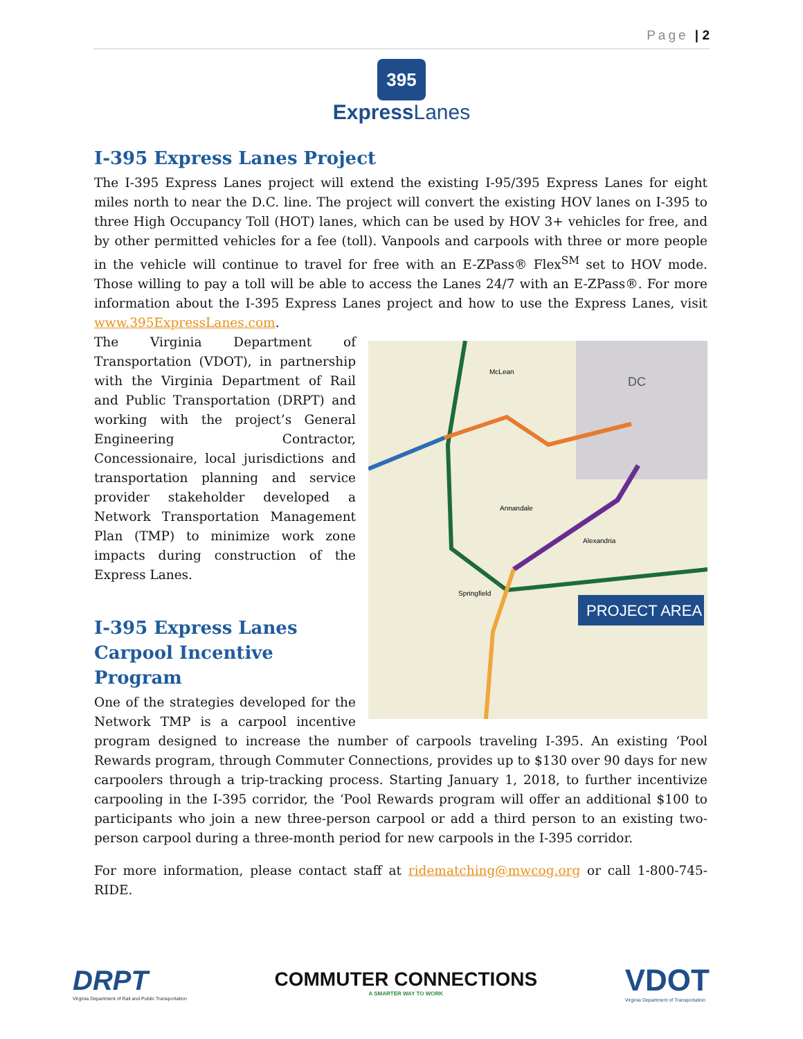Page | 2
395
Express Lanes
I-395 Express Lanes Project
The I-395 Express Lanes project will extend the existing I-95/395 Express Lanes for eight miles north to near the D.C. line. The project will convert the existing HOV lanes on I-395 to three High Occupancy Toll (HOT) lanes, which can be used by HOV 3+ vehicles for free, and by other permitted vehicles for a fee (toll). Vanpools and carpools with three or more people in the vehicle will continue to travel for free with an E-ZPass® Flex<sup>SM</sup> set to HOV mode. Those willing to pay a toll will be able to access the Lanes 24/7 with an E-ZPass®. For more information about the I-395 Express Lanes project and how to use the Express Lanes, visit www.395ExpressLanes.com.
DC
Annandale
Alexandria
Springfield
McLean
PROJECT AREA
The Virginia Department of Transportation (VDOT), in partnership with the Virginia Department of Rail and Public Transportation (DRPT) and working with the project’s General Engineering Contractor, Concessionaire, local jurisdictions and transportation planning and service provider stakeholder developed a Network Transportation Management Plan (TMP) to minimize work zone impacts during construction of the Express Lanes.
I-395 Express Lanes Carpool Incentive Program
One of the strategies developed for the Network TMP is a carpool incentive program designed to increase the number of carpools traveling I-395. An existing ‘Pool Rewards program, through Commuter Connections, provides up to $130 over 90 days for new carpoolers through a trip-tracking process. Starting January 1, 2018, to further incentivize carpooling in the I-395 corridor, the ‘Pool Rewards program will offer an additional $100 to participants who join a new three-person carpool or add a third person to an existing two-person carpool during a three-month period for new carpools in the I-395 corridor.
For more information, please contact staff at ridematching@mwcog.org or call 1-800-745-RIDE.
DRPT
Virginia Department of Rail and Public Transportation
COMMUTER CONNECTIONS
A SMARTER WAY TO WORK
VDOT
Virginia Department of Transportation